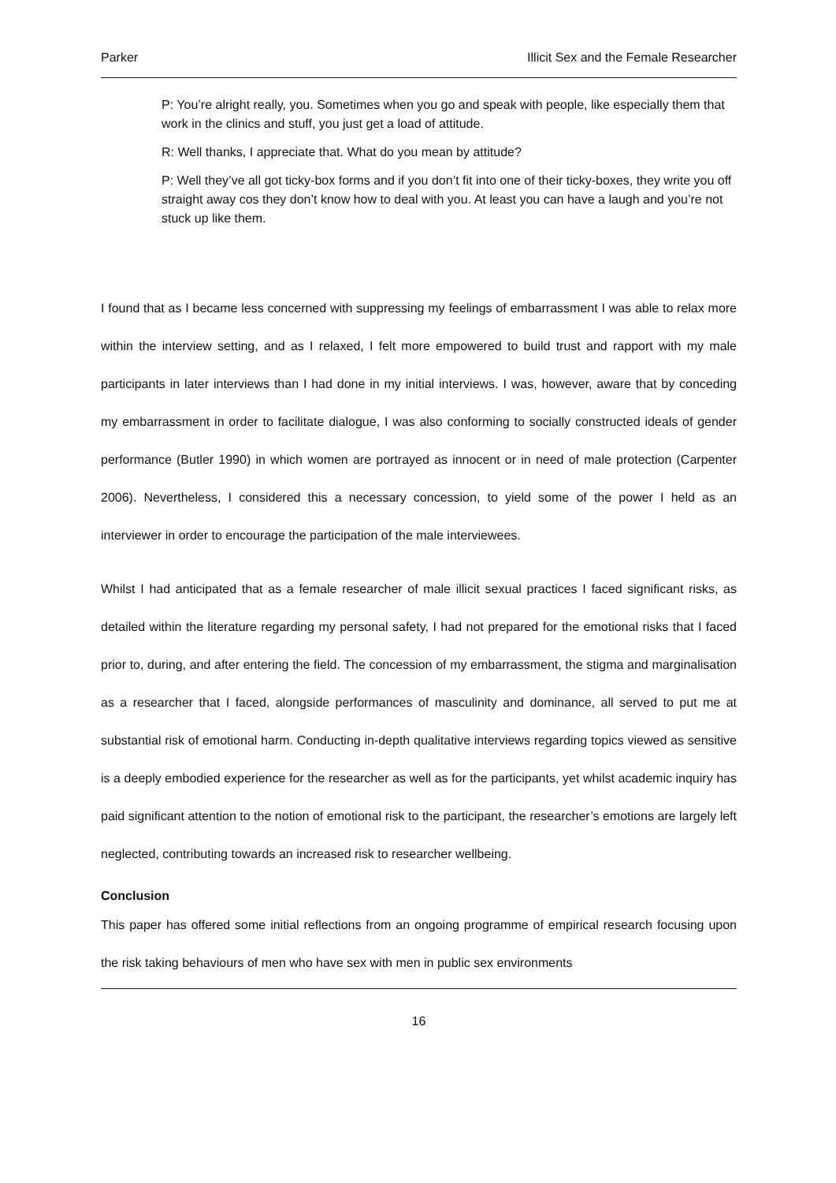Parker Illicit Sex and the Female Researcher
P: You’re alright really, you. Sometimes when you go and speak with people, like especially them that work in the clinics and stuff, you just get a load of attitude.
R: Well thanks, I appreciate that. What do you mean by attitude?
P: Well they’ve all got ticky-box forms and if you don’t fit into one of their ticky-boxes, they write you off straight away cos they don’t know how to deal with you. At least you can have a laugh and you’re not stuck up like them.
I found that as I became less concerned with suppressing my feelings of embarrassment I was able to relax more within the interview setting, and as I relaxed, I felt more empowered to build trust and rapport with my male participants in later interviews than I had done in my initial interviews. I was, however, aware that by conceding my embarrassment in order to facilitate dialogue, I was also conforming to socially constructed ideals of gender performance (Butler 1990) in which women are portrayed as innocent or in need of male protection (Carpenter 2006). Nevertheless, I considered this a necessary concession, to yield some of the power I held as an interviewer in order to encourage the participation of the male interviewees.
Whilst I had anticipated that as a female researcher of male illicit sexual practices I faced significant risks, as detailed within the literature regarding my personal safety, I had not prepared for the emotional risks that I faced prior to, during, and after entering the field. The concession of my embarrassment, the stigma and marginalisation as a researcher that I faced, alongside performances of masculinity and dominance, all served to put me at substantial risk of emotional harm. Conducting in-depth qualitative interviews regarding topics viewed as sensitive is a deeply embodied experience for the researcher as well as for the participants, yet whilst academic inquiry has paid significant attention to the notion of emotional risk to the participant, the researcher’s emotions are largely left neglected, contributing towards an increased risk to researcher wellbeing.
Conclusion
This paper has offered some initial reflections from an ongoing programme of empirical research focusing upon the risk taking behaviours of men who have sex with men in public sex environments
16